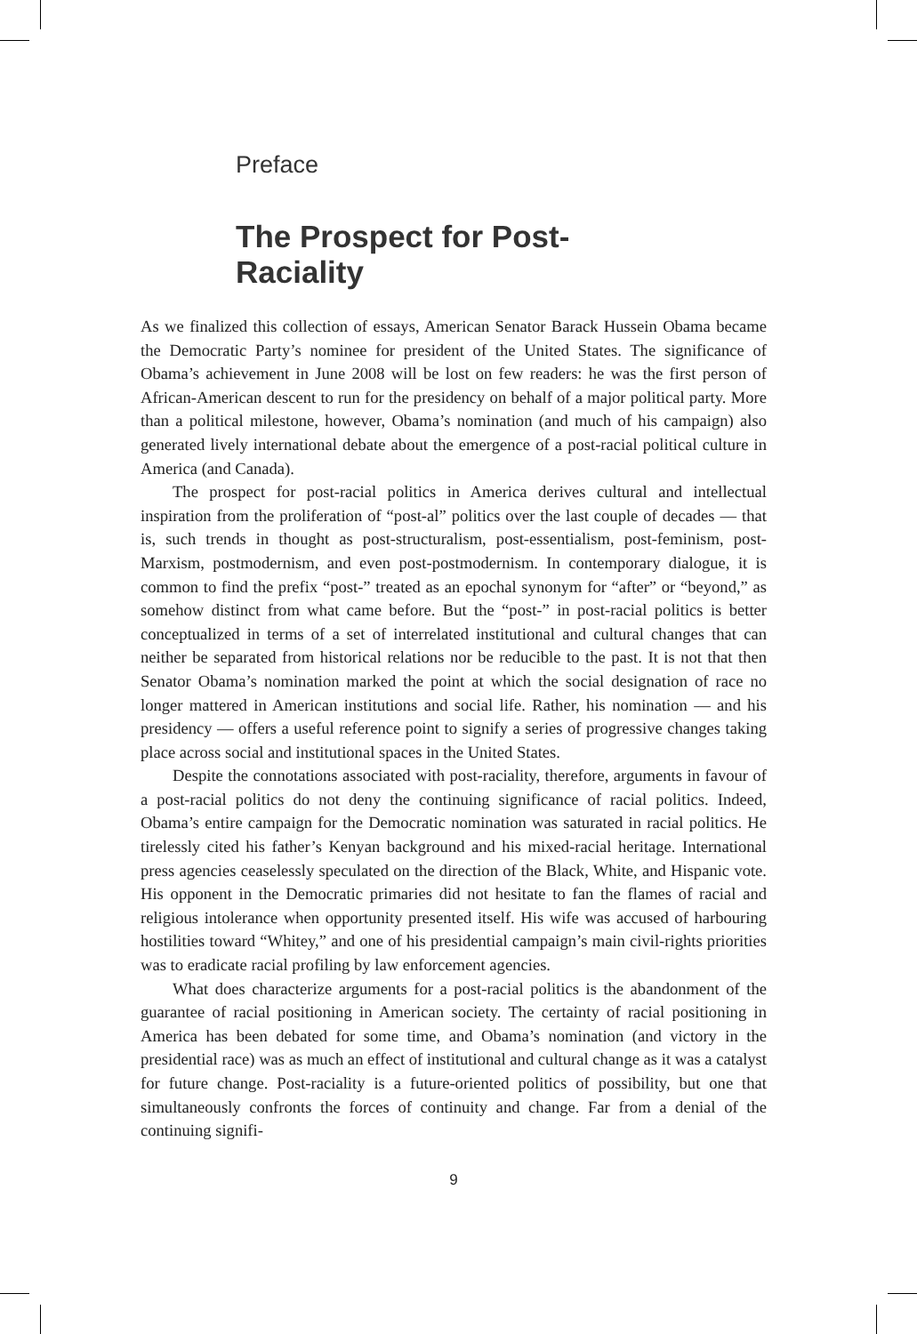Preface
The Prospect for Post-Raciality
As we finalized this collection of essays, American Senator Barack Hussein Obama became the Democratic Party’s nominee for president of the United States. The significance of Obama’s achievement in June 2008 will be lost on few readers: he was the first person of African-American descent to run for the presidency on behalf of a major political party. More than a political milestone, however, Obama’s nomination (and much of his campaign) also generated lively international debate about the emergence of a post-racial political culture in America (and Canada).
The prospect for post-racial politics in America derives cultural and intellectual inspiration from the proliferation of “post-al” politics over the last couple of decades — that is, such trends in thought as post-structuralism, post-essentialism, post-feminism, post-Marxism, postmodernism, and even post-postmodernism. In contemporary dialogue, it is common to find the prefix “post-” treated as an epochal synonym for “after” or “beyond,” as somehow distinct from what came before. But the “post-” in post-racial politics is better conceptualized in terms of a set of interrelated institutional and cultural changes that can neither be separated from historical relations nor be reducible to the past. It is not that then Senator Obama’s nomination marked the point at which the social designation of race no longer mattered in American institutions and social life. Rather, his nomination — and his presidency — offers a useful reference point to signify a series of progressive changes taking place across social and institutional spaces in the United States.
Despite the connotations associated with post-raciality, therefore, arguments in favour of a post-racial politics do not deny the continuing significance of racial politics. Indeed, Obama’s entire campaign for the Democratic nomination was saturated in racial politics. He tirelessly cited his father’s Kenyan background and his mixed-racial heritage. International press agencies ceaselessly speculated on the direction of the Black, White, and Hispanic vote. His opponent in the Democratic primaries did not hesitate to fan the flames of racial and religious intolerance when opportunity presented itself. His wife was accused of harbouring hostilities toward “Whitey,” and one of his presidential campaign’s main civil-rights priorities was to eradicate racial profiling by law enforcement agencies.
What does characterize arguments for a post-racial politics is the abandonment of the guarantee of racial positioning in American society. The certainty of racial positioning in America has been debated for some time, and Obama’s nomination (and victory in the presidential race) was as much an effect of institutional and cultural change as it was a catalyst for future change. Post-raciality is a future-oriented politics of possibility, but one that simultaneously confronts the forces of continuity and change. Far from a denial of the continuing signifi-
9